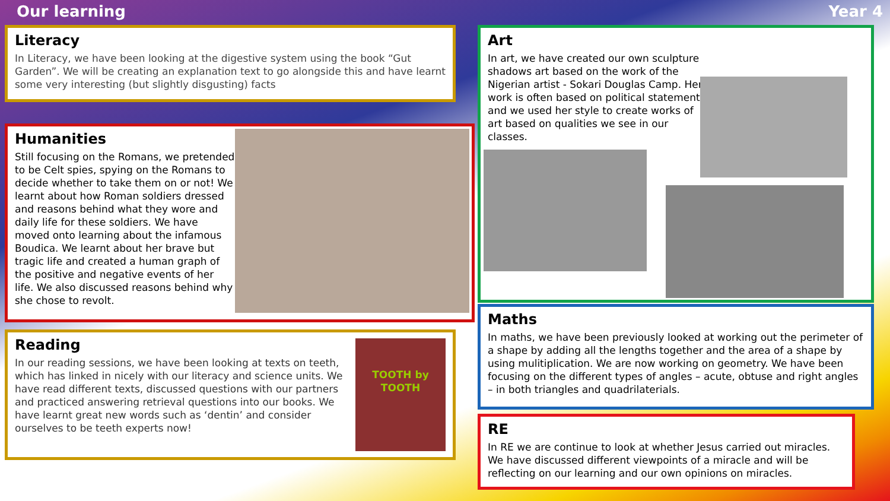Our learning Year 4
Literacy
In Literacy, we have been looking at the digestive system using the book “Gut Garden”. We will be creating an explanation text to go alongside this and have learnt some very interesting (but slightly disgusting) facts
Humanities
Still focusing on the Romans, we pretended to be Celt spies, spying on the Romans to decide whether to take them on or not! We learnt about how Roman soldiers dressed and reasons behind what they wore and daily life for these soldiers. We have moved onto learning about the infamous Boudica. We learnt about her brave but tragic life and created a human graph of the positive and negative events of her life. We also discussed reasons behind why she chose to revolt.
TOOTH by TOOTH
Reading
In our reading sessions, we have been looking at texts on teeth, which has linked in nicely with our literacy and science units. We have read different texts, discussed questions with our partners and practiced answering retrieval questions into our books. We have learnt great new words such as ‘dentin’ and consider ourselves to be teeth experts now!
Art
In art, we have created our own sculpture shadows art based on the work of the Nigerian artist - Sokari Douglas Camp. Her work is often based on political statements and we used her style to create works of art based on qualities we see in our classes.
Maths
In maths, we have been previously looked at working out the perimeter of a shape by adding all the lengths together and the area of a shape by using mulitiplication. We are now working on geometry. We have been focusing on the different types of angles – acute, obtuse and right angles – in both triangles and quadrilaterials.
RE
In RE we are continue to look at whether Jesus carried out miracles. We have discussed different viewpoints of a miracle and will be reflecting on our learning and our own opinions on miracles.